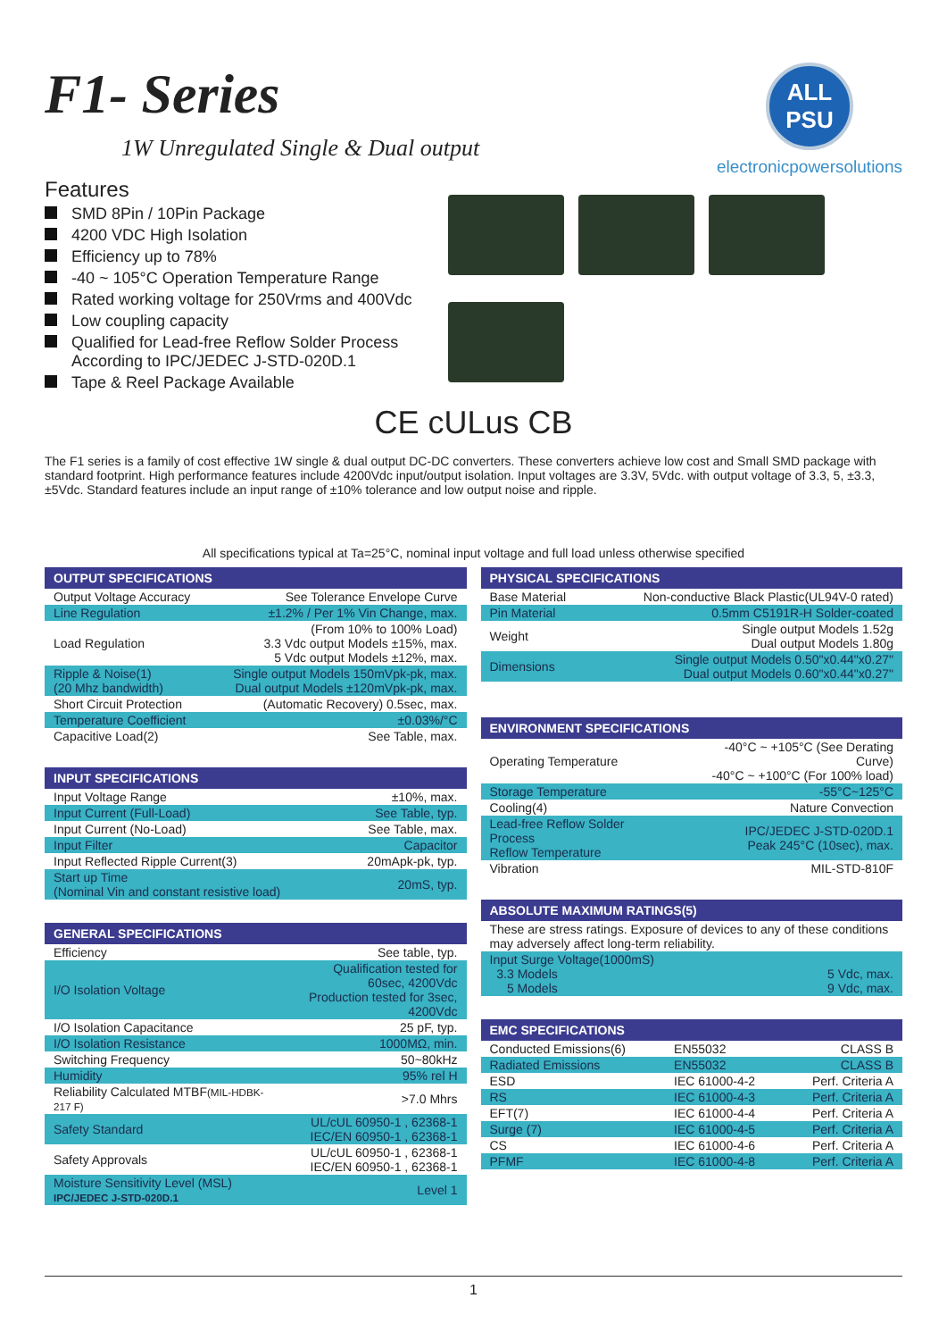F1- Series
1W Unregulated Single & Dual output
ALL PSU
electronicpowersolutions
Features
SMD 8Pin / 10Pin Package
4200 VDC High Isolation
Efficiency up to 78%
-40 ~ 105°C Operation Temperature Range
Rated working voltage for 250Vrms and 400Vdc
Low coupling capacity
Qualified for Lead-free Reflow Solder Process
According to IPC/JEDEC J-STD-020D.1
Tape & Reel Package Available
CE cULus CB
The F1 series is a family of cost effective 1W single & dual output DC-DC converters. These converters achieve low cost and Small SMD package with standard footprint. High performance features include 4200Vdc input/output isolation. Input voltages are 3.3V, 5Vdc. with output voltage of 3.3, 5, ±3.3, ±5Vdc. Standard features include an input range of ±10% tolerance and low output noise and ripple.
All specifications typical at Ta=25°C, nominal input voltage and full load unless otherwise specified
| OUTPUT SPECIFICATIONS | |
| --- | --- |
| Output Voltage Accuracy | See Tolerance Envelope Curve |
| Line Regulation | ±1.2% / Per 1% Vin Change, max. |
| Load Regulation | (From 10% to 100% Load) 3.3 Vdc output Models ±15%, max. 5 Vdc output Models ±12%, max. |
| Ripple & Noise(1) (20 Mhz bandwidth) | Single output Models 150mVpk-pk, max. Dual output Models ±120mVpk-pk, max. |
| Short Circuit Protection | (Automatic Recovery) 0.5sec, max. |
| Temperature Coefficient | ±0.03%/°C |
| Capacitive Load(2) | See Table, max. |
| INPUT SPECIFICATIONS | |
| --- | --- |
| Input Voltage Range | ±10%, max. |
| Input Current (Full-Load) | See Table, typ. |
| Input Current (No-Load) | See Table, max. |
| Input Filter | Capacitor |
| Input Reflected Ripple Current(3) | 20mApk-pk, typ. |
| Start up Time (Nominal Vin and constant resistive load) | 20mS, typ. |
| GENERAL SPECIFICATIONS | |
| --- | --- |
| Efficiency | See table, typ. |
| I/O Isolation Voltage | Qualification tested for 60sec, 4200Vdc Production tested for 3sec, 4200Vdc |
| I/O Isolation Capacitance | 25 pF, typ. |
| I/O Isolation Resistance | 1000MΩ, min. |
| Switching Frequency | 50~80kHz |
| Humidity | 95% rel H |
| Reliability Calculated MTBF (MIL-HDBK-217 F) | >7.0 Mhrs |
| Safety Standard | UL/cUL 60950-1 , 62368-1 IEC/EN 60950-1 , 62368-1 |
| Safety Approvals | UL/cUL 60950-1 , 62368-1 IEC/EN 60950-1 , 62368-1 |
| Moisture Sensitivity Level (MSL) IPC/JEDEC J-STD-020D.1 | Level 1 |
| PHYSICAL SPECIFICATIONS | |
| --- | --- |
| Base Material | Non-conductive Black Plastic(UL94V-0 rated) |
| Pin Material | 0.5mm C5191R-H Solder-coated |
| Weight | Single output Models 1.52g Dual output Models 1.80g |
| Dimensions | Single output Models 0.50"x0.44"x0.27" Dual output Models 0.60"x0.44"x0.27" |
| ENVIRONMENT SPECIFICATIONS | |
| --- | --- |
| Operating Temperature | -40°C ~ +105°C (See Derating Curve) -40°C ~ +100°C (For 100% load) |
| Storage Temperature | -55°C~125°C |
| Cooling(4) | Nature Convection |
| Lead-free Reflow Solder Process Reflow Temperature | IPC/JEDEC J-STD-020D.1 Peak 245°C (10sec), max. |
| Vibration | MIL-STD-810F |
| ABSOLUTE MAXIMUM RATINGS(5) | |
| --- | --- |
| These are stress ratings. Exposure of devices to any of these conditions may adversely affect long-term reliability. | |
| Input Surge Voltage(1000mS) 3.3 Models 5 Models | 5 Vdc, max. 9 Vdc, max. |
| EMC SPECIFICATIONS | | |
| --- | --- | --- |
| Conducted Emissions(6) | EN55032 | CLASS B |
| Radiated Emissions | EN55032 | CLASS B |
| ESD | IEC 61000-4-2 | Perf. Criteria A |
| RS | IEC 61000-4-3 | Perf. Criteria A |
| EFT(7) | IEC 61000-4-4 | Perf. Criteria A |
| Surge (7) | IEC 61000-4-5 | Perf. Criteria A |
| CS | IEC 61000-4-6 | Perf. Criteria A |
| PFMF | IEC 61000-4-8 | Perf. Criteria A |
1